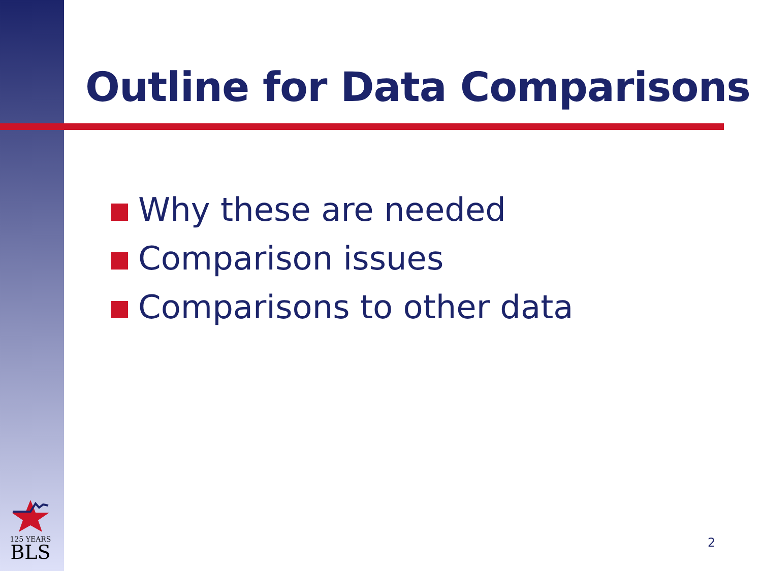Outline for Data Comparisons
Why these are needed
Comparison issues
Comparisons to other data
125 YEARS
BLS
2